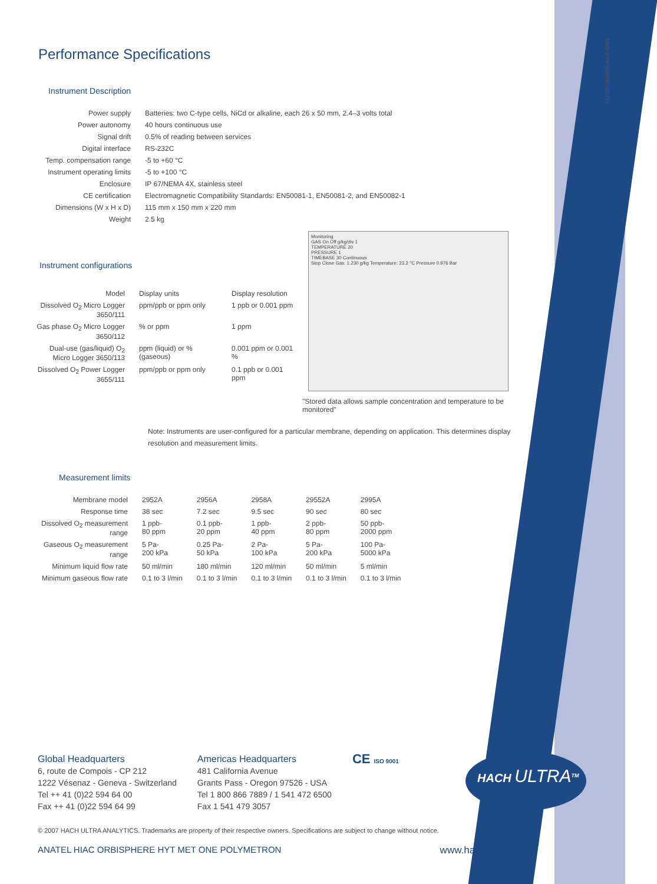HU-DS-3650/55-A4-E-0704
Performance Specifications
Instrument Description
| Power supply | Batteries: two C-type cells, NiCd or alkaline, each 26 x 50 mm, 2.4–3 volts total |
| Power autonomy | 40 hours continuous use |
| Signal drift | 0.5% of reading between services |
| Digital interface | RS-232C |
| Temp. compensation range | -5 to +60 °C |
| Instrument operating limits | -5 to +100 °C |
| Enclosure | IP 67/NEMA 4X, stainless steel |
| CE certification | Electromagnetic Compatibility Standards: EN50081-1, EN50081-2, and EN50082-1 |
| Dimensions (W x H x D) | 115 mm x 150 mm x 220 mm |
| Weight | 2.5 kg |
Instrument configurations
| Model | Display units | Display resolution |
| Dissolved O<sub>2</sub> Micro Logger 3650/111 | ppm/ppb or ppm only | 1 ppb or 0.001 ppm |
| Gas phase O<sub>2</sub> Micro Logger 3650/112 | % or ppm | 1 ppm |
| Dual-use (gas/liquid) O<sub>2</sub> Micro Logger 3650/113 | ppm (liquid) or % (gaseous) | 0.001 ppm or 0.001 % |
| Dissolved O<sub>2</sub> Power Logger 3655/111 | ppm/ppb or ppm only | 0.1 ppb or 0.001 ppm |
Monitoring
GAS On Off g/kg/div 1
TEMPERATURE 20
PRESSURE 1
TIMEBASE 30 Continuous
Stop Close Gas: 1.230 g/kg Temperature: 23.2 °C Pressure 0.976 Bar
"Stored data allows sample concentration and temperature to be monitored"
Note: Instruments are user-configured for a particular membrane, depending on application. This determines display resolution and measurement limits.
Measurement limits
| Membrane model | 2952A | 2956A | 2958A | 29552A | 2995A |
| Response time | 38 sec | 7.2 sec | 9.5 sec | 90 sec | 80 sec |
| Dissolved O<sub>2</sub> measurement range | 1 ppb- 80 ppm | 0.1 ppb- 20 ppm | 1 ppb- 40 ppm | 2 ppb- 80 ppm | 50 ppb- 2000 ppm |
| Gaseous O<sub>2</sub> measurement range | 5 Pa- 200 kPa | 0.25 Pa- 50 kPa | 2 Pa- 100 kPa | 5 Pa- 200 kPa | 100 Pa- 5000 kPa |
| Minimum liquid flow rate | 50 ml/min | 180 ml/min | 120 ml/min | 50 ml/min | 5 ml/min |
| Minimum gaseous flow rate | 0.1 to 3 l/min | 0.1 to 3 l/min | 0.1 to 3 l/min | 0.1 to 3 l/min | 0.1 to 3 l/min |
Global Headquarters
6, route de Compois - CP 212
1222 Vésenaz - Geneva - Switzerland
Tel ++ 41 (0)22 594 64 00
Fax ++ 41 (0)22 594 64 99
Americas Headquarters
481 California Avenue
Grants Pass - Oregon 97526 - USA
Tel 1 800 866 7889 / 1 541 472 6500
Fax 1 541 479 3057
CE ISO 9001
© 2007 HACH ULTRA ANALYTICS. Trademarks are property of their respective owners. Specifications are subject to change without notice.
ANATEL HIAC ORBISPHERE HYT MET ONE POLYMETRON www.hachultra.com
HACH ULTRA<sup>TM</sup>